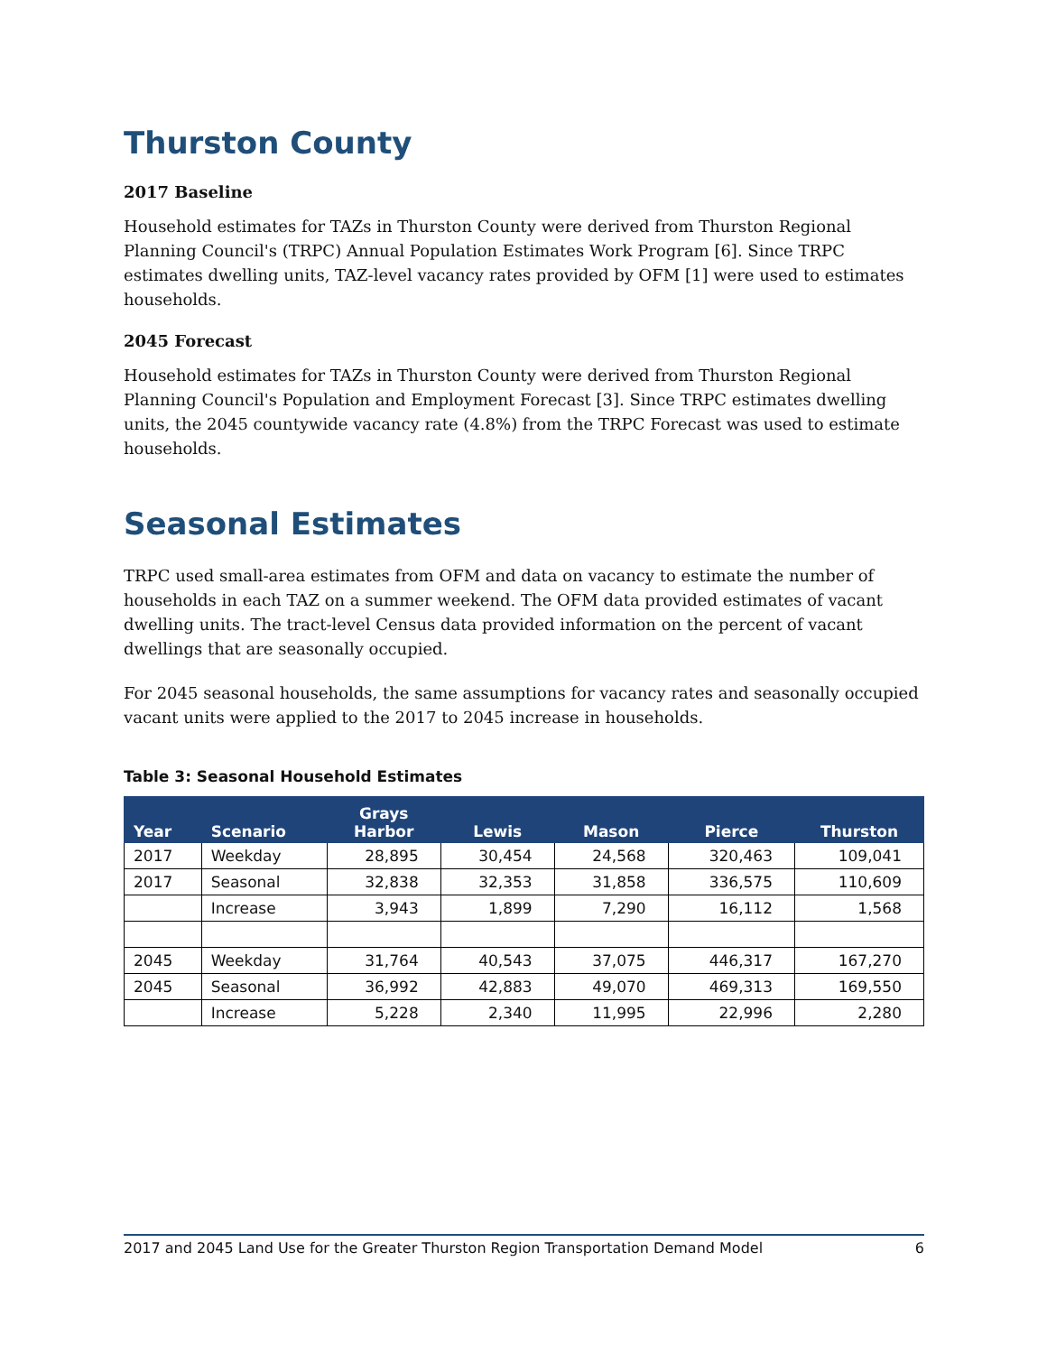Thurston County
2017 Baseline
Household estimates for TAZs in Thurston County were derived from Thurston Regional Planning Council's (TRPC) Annual Population Estimates Work Program [6]. Since TRPC estimates dwelling units, TAZ-level vacancy rates provided by OFM [1] were used to estimates households.
2045 Forecast
Household estimates for TAZs in Thurston County were derived from Thurston Regional Planning Council's Population and Employment Forecast [3]. Since TRPC estimates dwelling units, the 2045 countywide vacancy rate (4.8%) from the TRPC Forecast was used to estimate households.
Seasonal Estimates
TRPC used small-area estimates from OFM and data on vacancy to estimate the number of households in each TAZ on a summer weekend. The OFM data provided estimates of vacant dwelling units. The tract-level Census data provided information on the percent of vacant dwellings that are seasonally occupied.
For 2045 seasonal households, the same assumptions for vacancy rates and seasonally occupied vacant units were applied to the 2017 to 2045 increase in households.
Table 3: Seasonal Household Estimates
| Year | Scenario | Grays Harbor | Lewis | Mason | Pierce | Thurston |
| --- | --- | --- | --- | --- | --- | --- |
| 2017 | Weekday | 28,895 | 30,454 | 24,568 | 320,463 | 109,041 |
| 2017 | Seasonal | 32,838 | 32,353 | 31,858 | 336,575 | 110,609 |
| | Increase | 3,943 | 1,899 | 7,290 | 16,112 | 1,568 |
| 2045 | Weekday | 31,764 | 40,543 | 37,075 | 446,317 | 167,270 |
| 2045 | Seasonal | 36,992 | 42,883 | 49,070 | 469,313 | 169,550 |
| | Increase | 5,228 | 2,340 | 11,995 | 22,996 | 2,280 |
2017 and 2045 Land Use for the Greater Thurston Region Transportation Demand Model 6